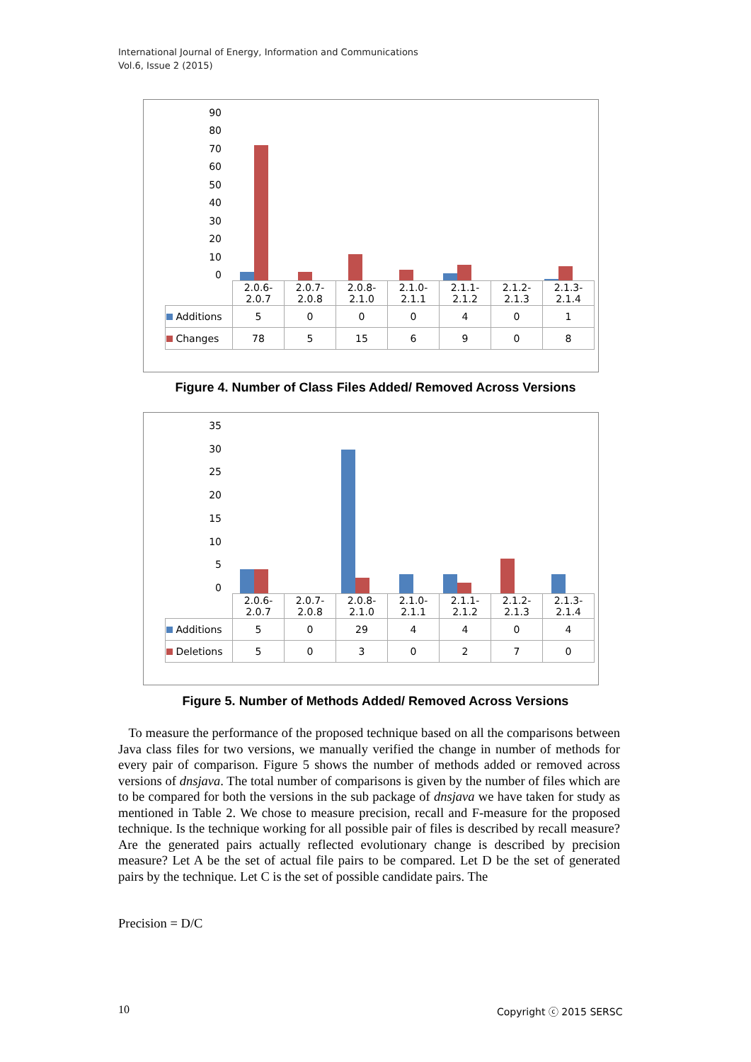International Journal of Energy, Information and Communications
Vol.6, Issue 2 (2015)
90
80
70
60
50
40
30
20
10
0
| | 2.0.6- 2.0.7 | 2.0.7- 2.0.8 | 2.0.8- 2.1.0 | 2.1.0- 2.1.1 | 2.1.1- 2.1.2 | 2.1.2- 2.1.3 | 2.1.3- 2.1.4 |
| --- | --- | --- | --- | --- | --- | --- | --- |
| Additions | 5 | 0 | 0 | 0 | 4 | 0 | 1 |
| Changes | 78 | 5 | 15 | 6 | 9 | 0 | 8 |
Figure 4. Number of Class Files Added/ Removed Across Versions
35
30
25
20
15
10
5
0
| | 2.0.6- 2.0.7 | 2.0.7- 2.0.8 | 2.0.8- 2.1.0 | 2.1.0- 2.1.1 | 2.1.1- 2.1.2 | 2.1.2- 2.1.3 | 2.1.3- 2.1.4 |
| --- | --- | --- | --- | --- | --- | --- | --- |
| Additions | 5 | 0 | 29 | 4 | 4 | 0 | 4 |
| Deletions | 5 | 0 | 3 | 0 | 2 | 7 | 0 |
Figure 5. Number of Methods Added/ Removed Across Versions
To measure the performance of the proposed technique based on all the comparisons between Java class files for two versions, we manually verified the change in number of methods for every pair of comparison. Figure 5 shows the number of methods added or removed across versions of dnsjava. The total number of comparisons is given by the number of files which are to be compared for both the versions in the sub package of dnsjava we have taken for study as mentioned in Table 2. We chose to measure precision, recall and F-measure for the proposed technique. Is the technique working for all possible pair of files is described by recall measure? Are the generated pairs actually reflected evolutionary change is described by precision measure? Let A be the set of actual file pairs to be compared. Let D be the set of generated pairs by the technique. Let C is the set of possible candidate pairs. The
Precision = D/C
10 Copyright ⓒ 2015 SERSC